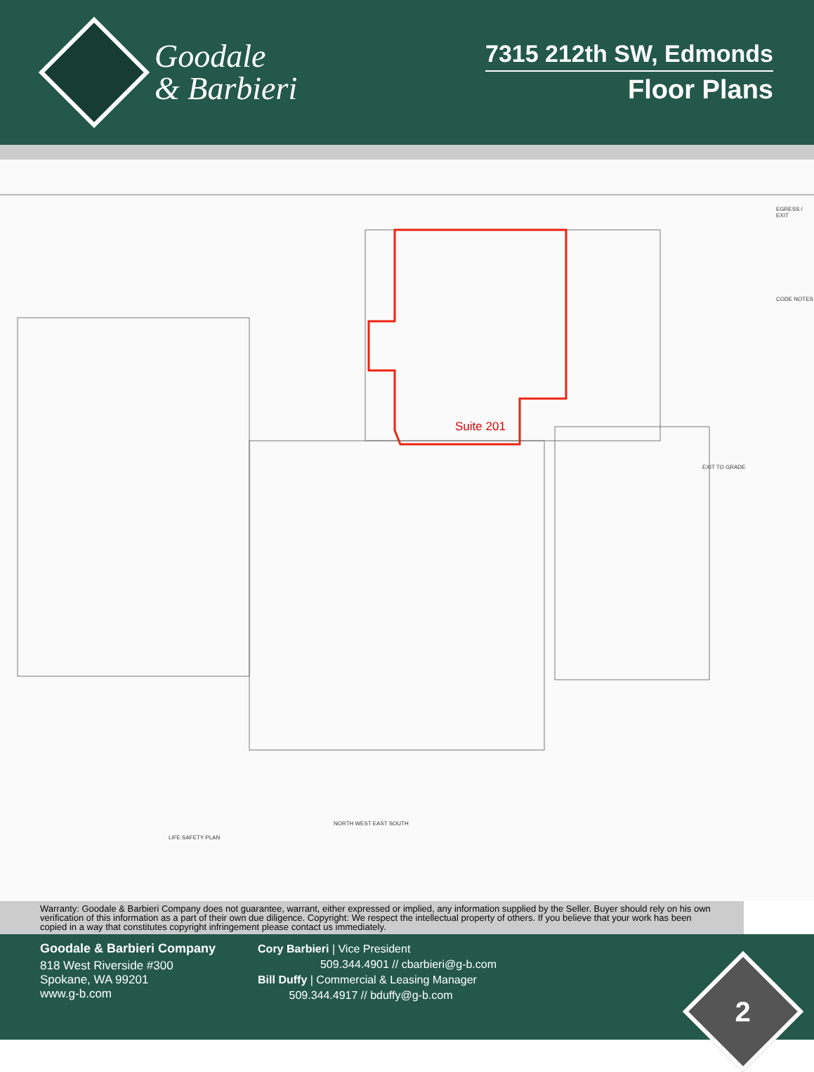Goodale
& Barbieri
7315 212th SW, Edmonds
Floor Plans
Suite 201
LIFE SAFETY PLAN
NORTH WEST EAST SOUTH
EXIT TO GRADE
EGRESS / EXIT
CODE NOTES
Warranty: Goodale & Barbieri Company does not guarantee, warrant, either expressed or implied, any information supplied by the Seller. Buyer should rely on his own verification of this information as a part of their own due diligence. Copyright: We respect the intellectual property of others. If you believe that your work has been copied in a way that constitutes copyright infringement please contact us immediately.
Goodale & Barbieri Company
818 West Riverside #300
Spokane, WA 99201
www.g-b.com
Cory Barbieri | Vice President
509.344.4901 // cbarbieri@g-b.com
Bill Duffy | Commercial & Leasing Manager
509.344.4917 // bduffy@g-b.com
2